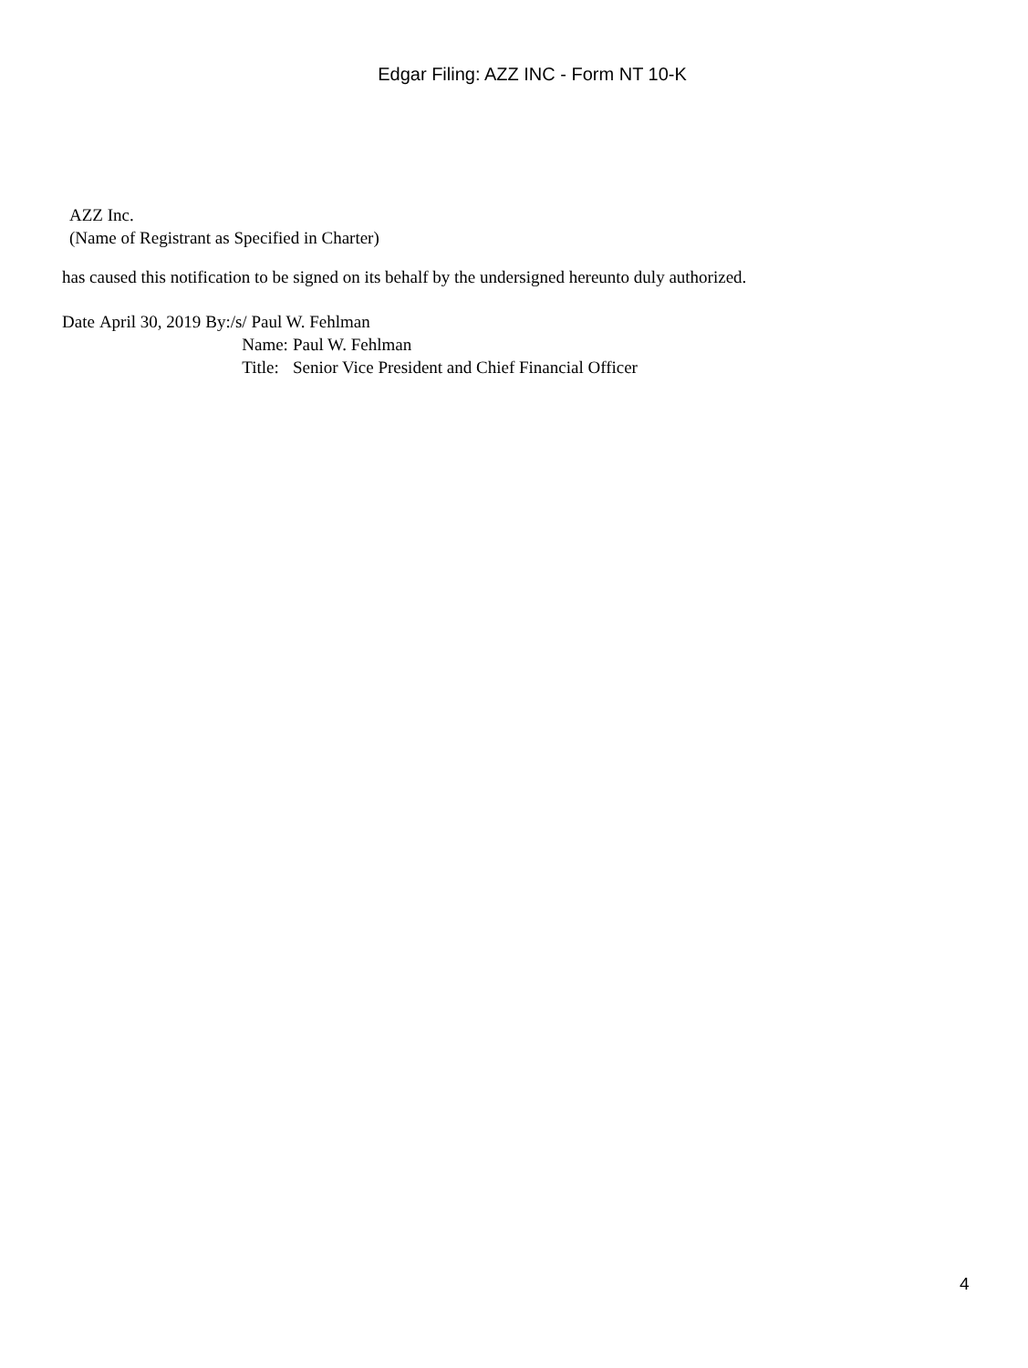Edgar Filing: AZZ INC - Form NT 10-K
AZZ Inc.
(Name of Registrant as Specified in Charter)
has caused this notification to be signed on its behalf by the undersigned hereunto duly authorized.
| Date | April 30, 2019 | By:/s/ Paul W. Fehlman | |
| | | Name: | Paul W. Fehlman |
| | | Title: | Senior Vice President and Chief Financial Officer |
4